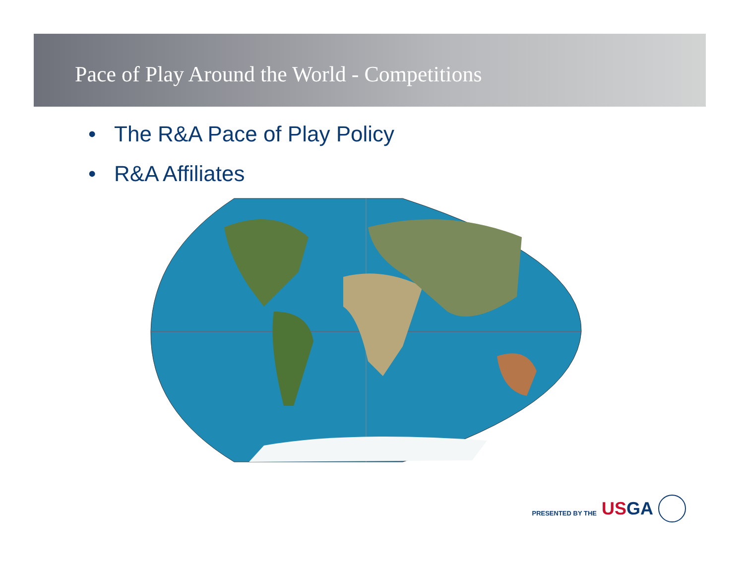Pace of Play Around the World - Competitions
• The R&A Pace of Play Policy
• R&A Affiliates
PRESENTED BY THE USGA